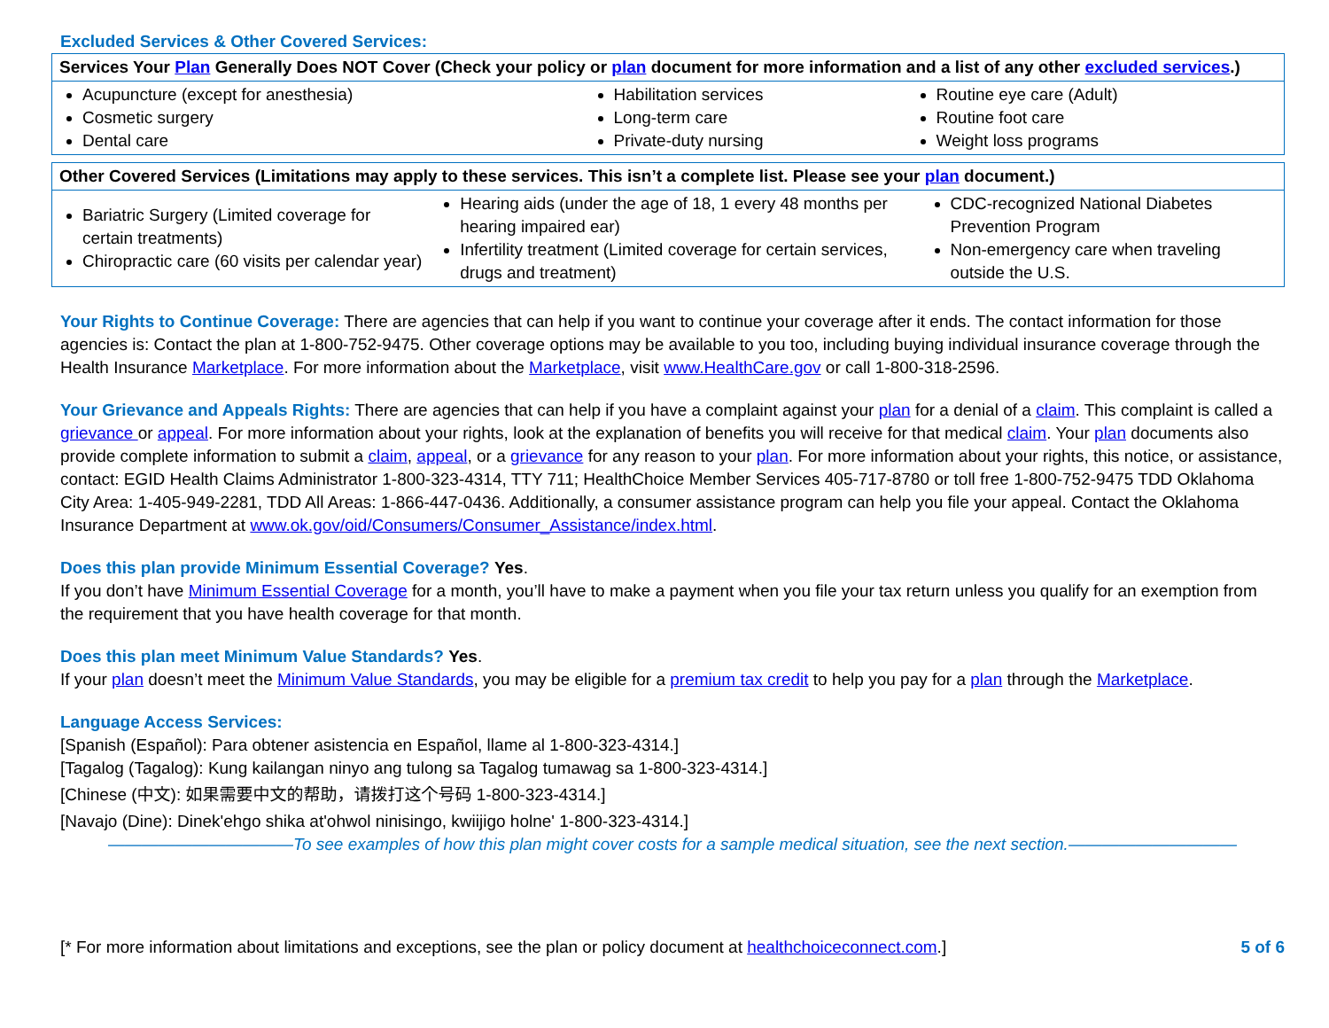Excluded Services & Other Covered Services:
| Services Your Plan Generally Does NOT Cover (Check your policy or plan document for more information and a list of any other excluded services .) | | |
| --- | --- | --- |
| Acupuncture (except for anesthesia) Cosmetic surgery Dental care | Habilitation services Long-term care Private-duty nursing | Routine eye care (Adult) Routine foot care Weight loss programs |
| Other Covered Services (Limitations may apply to these services. This isn’t a complete list. Please see your plan document.) | | |
| --- | --- | --- |
| Bariatric Surgery (Limited coverage for certain treatments) Chiropractic care (60 visits per calendar year) | Hearing aids (under the age of 18, 1 every 48 months per hearing impaired ear) Infertility treatment (Limited coverage for certain services, drugs and treatment) | CDC-recognized National Diabetes Prevention Program Non-emergency care when traveling outside the U.S. |
Your Rights to Continue Coverage: There are agencies that can help if you want to continue your coverage after it ends. The contact information for those agencies is: Contact the plan at 1-800-752-9475. Other coverage options may be available to you too, including buying individual insurance coverage through the Health Insurance Marketplace. For more information about the Marketplace, visit www.HealthCare.gov or call 1-800-318-2596.
Your Grievance and Appeals Rights: There are agencies that can help if you have a complaint against your plan for a denial of a claim. This complaint is called a grievance or appeal. For more information about your rights, look at the explanation of benefits you will receive for that medical claim. Your plan documents also provide complete information to submit a claim, appeal, or a grievance for any reason to your plan. For more information about your rights, this notice, or assistance, contact: EGID Health Claims Administrator 1-800-323-4314, TTY 711; HealthChoice Member Services 405-717-8780 or toll free 1-800-752-9475 TDD Oklahoma City Area: 1-405-949-2281, TDD All Areas: 1-866-447-0436. Additionally, a consumer assistance program can help you file your appeal. Contact the Oklahoma Insurance Department at www.ok.gov/oid/Consumers/Consumer_Assistance/index.html.
Does this plan provide Minimum Essential Coverage? Yes.
If you don’t have Minimum Essential Coverage for a month, you’ll have to make a payment when you file your tax return unless you qualify for an exemption from the requirement that you have health coverage for that month.
Does this plan meet Minimum Value Standards? Yes.
If your plan doesn’t meet the Minimum Value Standards, you may be eligible for a premium tax credit to help you pay for a plan through the Marketplace.
Language Access Services:
[Spanish (Español): Para obtener asistencia en Español, llame al 1-800-323-4314.]
[Tagalog (Tagalog): Kung kailangan ninyo ang tulong sa Tagalog tumawag sa 1-800-323-4314.]
[Chinese (中文): 如果需要中文的帮助，请拨打这个号码 1-800-323-4314.]
[Navajo (Dine): Dinek'ehgo shika at'ohwol ninisingo, kwiijigo holne' 1-800-323-4314.]
———————————To see examples of how this plan might cover costs for a sample medical situation, see the next section.——————————
[* For more information about limitations and exceptions, see the plan or policy document at healthchoiceconnect.com.] 5 of 6